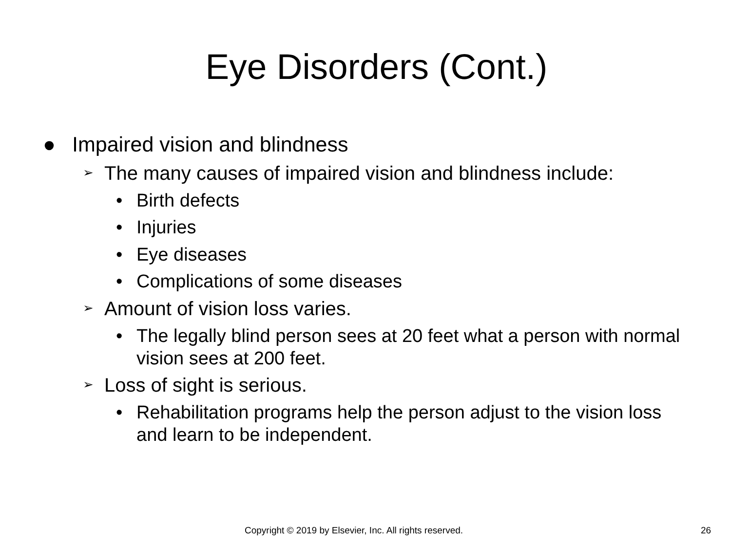Eye Disorders (Cont.)
● Impaired vision and blindness
➢ The many causes of impaired vision and blindness include:
• Birth defects
• Injuries
• Eye diseases
• Complications of some diseases
➢ Amount of vision loss varies.
• The legally blind person sees at 20 feet what a person with normal vision sees at 200 feet.
➢ Loss of sight is serious.
• Rehabilitation programs help the person adjust to the vision loss and learn to be independent.
Copyright © 2019 by Elsevier, Inc. All rights reserved. 26